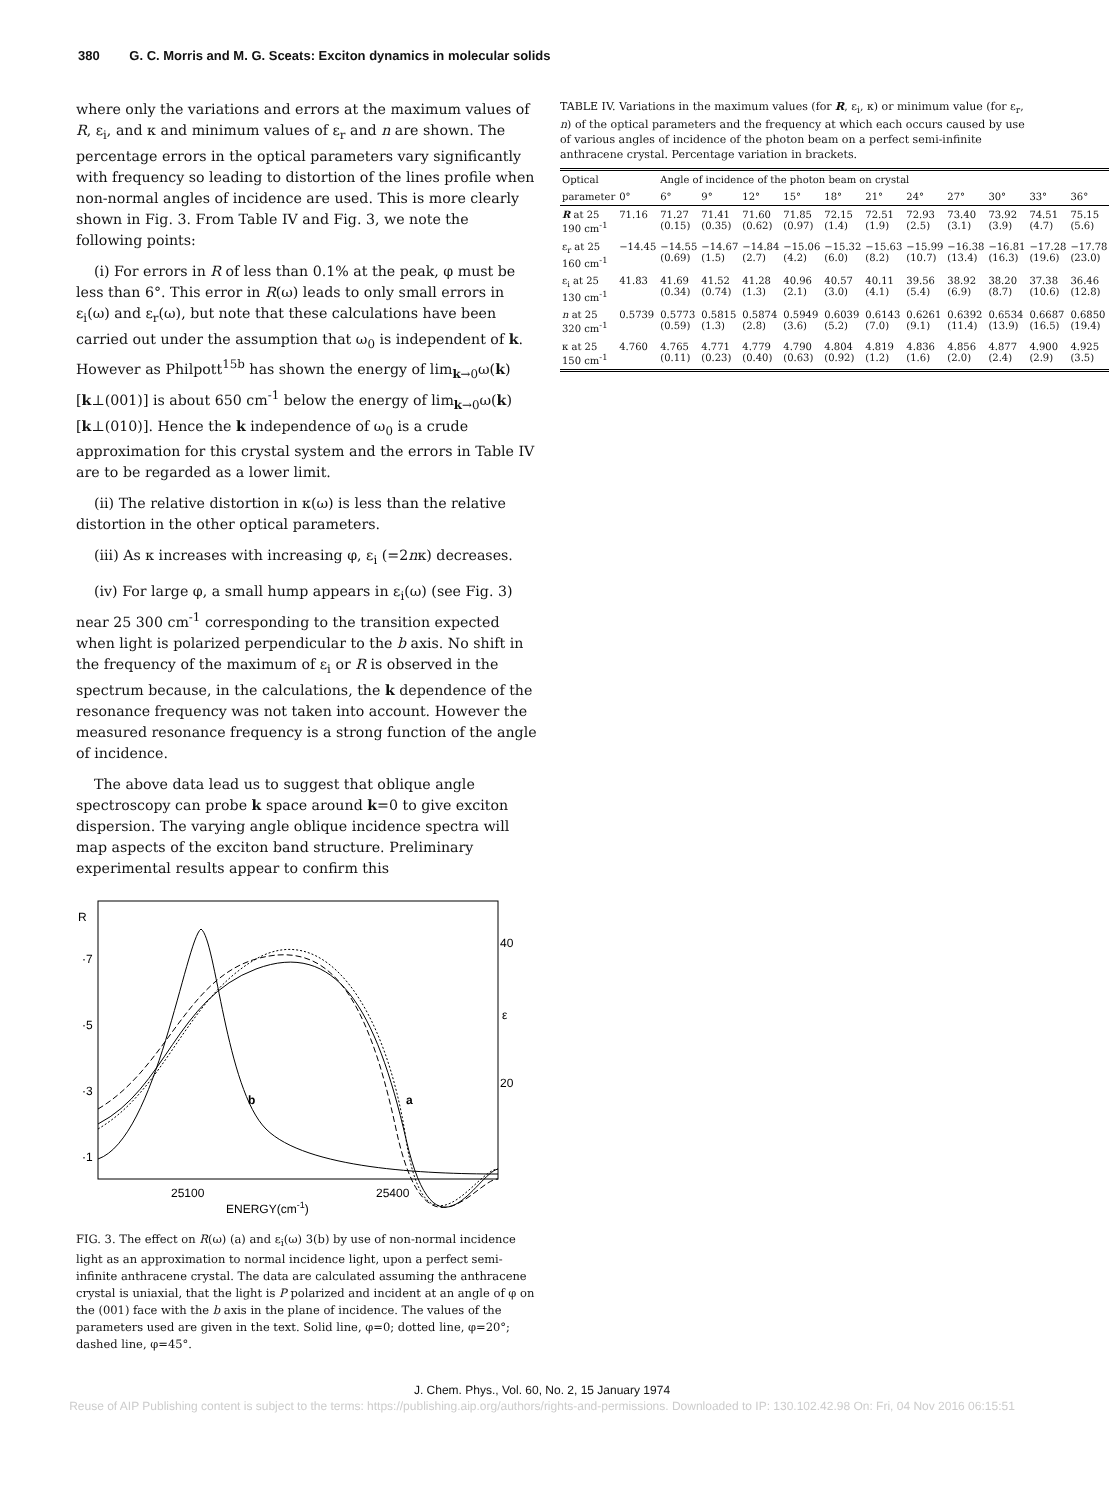380 G. C. Morris and M. G. Sceats: Exciton dynamics in molecular solids
where only the variations and errors at the maximum values of R, ε<sub>i</sub>, and κ and minimum values of ε<sub>r</sub> and n are shown. The percentage errors in the optical parameters vary significantly with frequency so leading to distortion of the lines profile when non-normal angles of incidence are used. This is more clearly shown in Fig. 3. From Table IV and Fig. 3, we note the following points:
(i) For errors in R of less than 0.1% at the peak, φ must be less than 6°. This error in R(ω) leads to only small errors in ε<sub>i</sub>(ω) and ε<sub>r</sub>(ω), but note that these calculations have been carried out under the assumption that ω<sub>0</sub> is independent of k. However as Philpott<sup>15b</sup> has shown the energy of lim<sub>k→0</sub>ω(k)[k⊥(001)] is about 650 cm<sup>-1</sup> below the energy of lim<sub>k→0</sub>ω(k)[k⊥(010)]. Hence the k independence of ω<sub>0</sub> is a crude approximation for this crystal system and the errors in Table IV are to be regarded as a lower limit.
(ii) The relative distortion in κ(ω) is less than the relative distortion in the other optical parameters.
(iii) As κ increases with increasing φ, ε<sub>i</sub> (=2nκ) decreases.
(iv) For large φ, a small hump appears in ε<sub>i</sub>(ω) (see Fig. 3) near 25 300 cm<sup>-1</sup> corresponding to the transition expected when light is polarized perpendicular to the b axis. No shift in the frequency of the maximum of ε<sub>i</sub> or R is observed in the spectrum because, in the calculations, the k dependence of the resonance frequency was not taken into account. However the measured resonance frequency is a strong function of the angle of incidence.
The above data lead us to suggest that oblique angle spectroscopy can probe k space around k=0 to give exciton dispersion. The varying angle oblique incidence spectra will map aspects of the exciton band structure. Preliminary experimental results appear to confirm this
R
·7
·5
·3
·1
40
ε
20
b
a
25100
25400
ENERGY(cm-1)
FIG. 3. The effect on R(ω) (a) and ε<sub>i</sub>(ω) 3(b) by use of non-normal incidence light as an approximation to normal incidence light, upon a perfect semi-infinite anthracene crystal. The data are calculated assuming the anthracene crystal is uniaxial, that the light is P polarized and incident at an angle of φ on the (001) face with the b axis in the plane of incidence. The values of the parameters used are given in the text. Solid line, φ=0; dotted line, φ=20°; dashed line, φ=45°.
TABLE IV. Variations in the maximum values (for R, ε<sub>i</sub>, κ) or minimum value (for ε<sub>r</sub>, n) of the optical parameters and the frequency at which each occurs caused by use of various angles of incidence of the photon beam on a perfect semi-infinite anthracene crystal. Percentage variation in brackets.
| Optical | | Angle of incidence of the photon beam on crystal | | | | | | | | | | |
| --- | --- | --- | --- | --- | --- | --- | --- | --- | --- | --- | --- | --- |
| parameter | 0° | 6° | 9° | 12° | 15° | 18° | 21° | 24° | 27° | 30° | 33° | 36° |
| R at 25 190 cm<sup>-1</sup> | 71.16 | 71.27 (0.15) | 71.41 (0.35) | 71.60 (0.62) | 71.85 (0.97) | 72.15 (1.4) | 72.51 (1.9) | 72.93 (2.5) | 73.40 (3.1) | 73.92 (3.9) | 74.51 (4.7) | 75.15 (5.6) |
| ε<sub>r</sub> at 25 160 cm<sup>-1</sup> | −14.45 | −14.55 (0.69) | −14.67 (1.5) | −14.84 (2.7) | −15.06 (4.2) | −15.32 (6.0) | −15.63 (8.2) | −15.99 (10.7) | −16.38 (13.4) | −16.81 (16.3) | −17.28 (19.6) | −17.78 (23.0) |
| ε<sub>i</sub> at 25 130 cm<sup>-1</sup> | 41.83 | 41.69 (0.34) | 41.52 (0.74) | 41.28 (1.3) | 40.96 (2.1) | 40.57 (3.0) | 40.11 (4.1) | 39.56 (5.4) | 38.92 (6.9) | 38.20 (8.7) | 37.38 (10.6) | 36.46 (12.8) |
| n at 25 320 cm<sup>-1</sup> | 0.5739 | 0.5773 (0.59) | 0.5815 (1.3) | 0.5874 (2.8) | 0.5949 (3.6) | 0.6039 (5.2) | 0.6143 (7.0) | 0.6261 (9.1) | 0.6392 (11.4) | 0.6534 (13.9) | 0.6687 (16.5) | 0.6850 (19.4) |
| κ at 25 150 cm<sup>-1</sup> | 4.760 | 4.765 (0.11) | 4.771 (0.23) | 4.779 (0.40) | 4.790 (0.63) | 4.804 (0.92) | 4.819 (1.2) | 4.836 (1.6) | 4.856 (2.0) | 4.877 (2.4) | 4.900 (2.9) | 4.925 (3.5) |
J. Chem. Phys., Vol. 60, No. 2, 15 January 1974
Reuse of AIP Publishing content is subject to the terms: https://publishing.aip.org/authors/rights-and-permissions. Downloaded to IP: 130.102.42.98 On: Fri, 04 Nov 2016 06:15:51